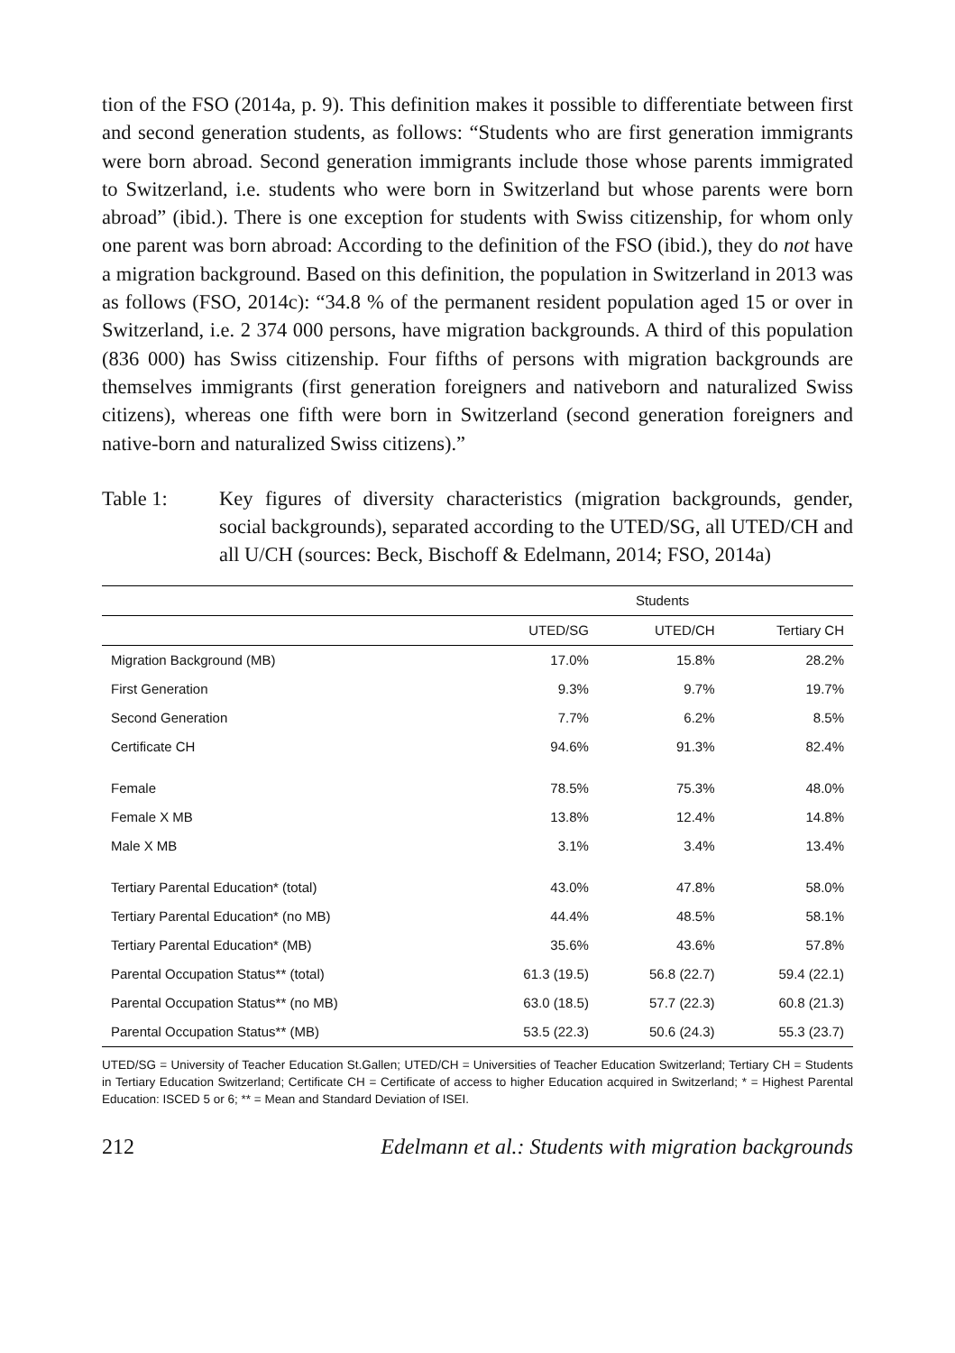tion of the FSO (2014a, p. 9). This definition makes it possible to differentiate be­tween first and second generation students, as follows: “Students who are first gen­eration immigrants were born abroad. Second generation immigrants include those whose parents immigrated to Switzerland, i.e. students who were born in Switzer­land but whose parents were born abroad” (ibid.). There is one exception for stu­dents with Swiss citizenship, for whom only one parent was born abroad: Accord­ing to the definition of the FSO (ibid.), they do not have a migration background. Based on this definition, the population in Switzerland in 2013 was as follows (FSO, 2014c): “34.8 % of the permanent resident population aged 15 or over in Switzerland, i.e. 2 374 000 persons, have migration backgrounds. A third of this population (836 000) has Swiss citizenship. Four fifths of persons with migration backgrounds are themselves immigrants (first generation foreigners and native­born and naturalized Swiss citizens), whereas one fifth were born in Switzerland (second generation foreigners and native-born and naturalized Swiss citizens).”
Table 1: Key figures of diversity characteristics (migration backgrounds, gen­der, social backgrounds), separated according to the UTED/SG, all UTED/CH and all U/CH (sources: Beck, Bischoff & Edelmann, 2014; FSO, 2014a)
| | Students | | |
| --- | --- | --- | --- |
| | UTED/SG | UTED/CH | Tertiary CH |
| Migration Background (MB) | 17.0% | 15.8% | 28.2% |
| First Generation | 9.3% | 9.7% | 19.7% |
| Second Generation | 7.7% | 6.2% | 8.5% |
| Certificate CH | 94.6% | 91.3% | 82.4% |
| Female | 78.5% | 75.3% | 48.0% |
| Female X MB | 13.8% | 12.4% | 14.8% |
| Male X MB | 3.1% | 3.4% | 13.4% |
| Tertiary Parental Education* (total) | 43.0% | 47.8% | 58.0% |
| Tertiary Parental Education* (no MB) | 44.4% | 48.5% | 58.1% |
| Tertiary Parental Education* (MB) | 35.6% | 43.6% | 57.8% |
| Parental Occupation Status** (total) | 61.3 (19.5) | 56.8 (22.7) | 59.4 (22.1) |
| Parental Occupation Status** (no MB) | 63.0 (18.5) | 57.7 (22.3) | 60.8 (21.3) |
| Parental Occupation Status** (MB) | 53.5 (22.3) | 50.6 (24.3) | 55.3 (23.7) |
UTED/SG = University of Teacher Education St.Gallen; UTED/CH = Universities of Teacher Education Switzer­land; Tertiary CH = Students in Tertiary Education Switzerland; Certificate CH = Certificate of access to higher Education acquired in Switzerland; * = Highest Parental Education: ISCED 5 or 6; ** = Mean and Standard Devia­tion of ISEI.
212 Edelmann et al.: Students with migration backgrounds